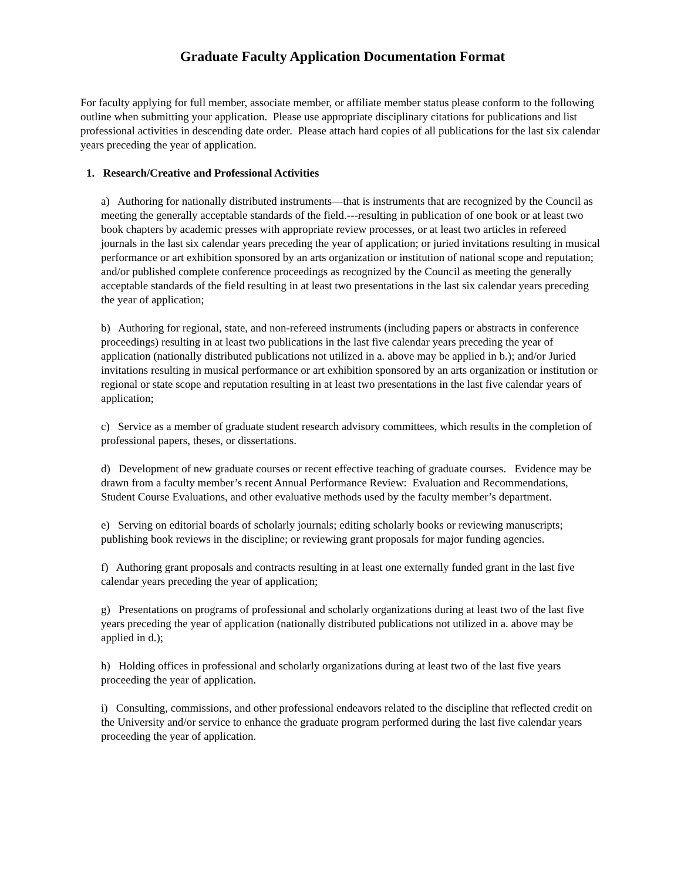Graduate Faculty Application Documentation Format
For faculty applying for full member, associate member, or affiliate member status please conform to the following outline when submitting your application. Please use appropriate disciplinary citations for publications and list professional activities in descending date order. Please attach hard copies of all publications for the last six calendar years preceding the year of application.
1. Research/Creative and Professional Activities
a) Authoring for nationally distributed instruments—that is instruments that are recognized by the Council as meeting the generally acceptable standards of the field.---resulting in publication of one book or at least two book chapters by academic presses with appropriate review processes, or at least two articles in refereed journals in the last six calendar years preceding the year of application; or juried invitations resulting in musical performance or art exhibition sponsored by an arts organization or institution of national scope and reputation; and/or published complete conference proceedings as recognized by the Council as meeting the generally acceptable standards of the field resulting in at least two presentations in the last six calendar years preceding the year of application;
b) Authoring for regional, state, and non-refereed instruments (including papers or abstracts in conference proceedings) resulting in at least two publications in the last five calendar years preceding the year of application (nationally distributed publications not utilized in a. above may be applied in b.); and/or Juried invitations resulting in musical performance or art exhibition sponsored by an arts organization or institution or regional or state scope and reputation resulting in at least two presentations in the last five calendar years of application;
c) Service as a member of graduate student research advisory committees, which results in the completion of professional papers, theses, or dissertations.
d) Development of new graduate courses or recent effective teaching of graduate courses. Evidence may be drawn from a faculty member’s recent Annual Performance Review: Evaluation and Recommendations, Student Course Evaluations, and other evaluative methods used by the faculty member’s department.
e) Serving on editorial boards of scholarly journals; editing scholarly books or reviewing manuscripts; publishing book reviews in the discipline; or reviewing grant proposals for major funding agencies.
f) Authoring grant proposals and contracts resulting in at least one externally funded grant in the last five calendar years preceding the year of application;
g) Presentations on programs of professional and scholarly organizations during at least two of the last five years preceding the year of application (nationally distributed publications not utilized in a. above may be applied in d.);
h) Holding offices in professional and scholarly organizations during at least two of the last five years proceeding the year of application.
i) Consulting, commissions, and other professional endeavors related to the discipline that reflected credit on the University and/or service to enhance the graduate program performed during the last five calendar years proceeding the year of application.